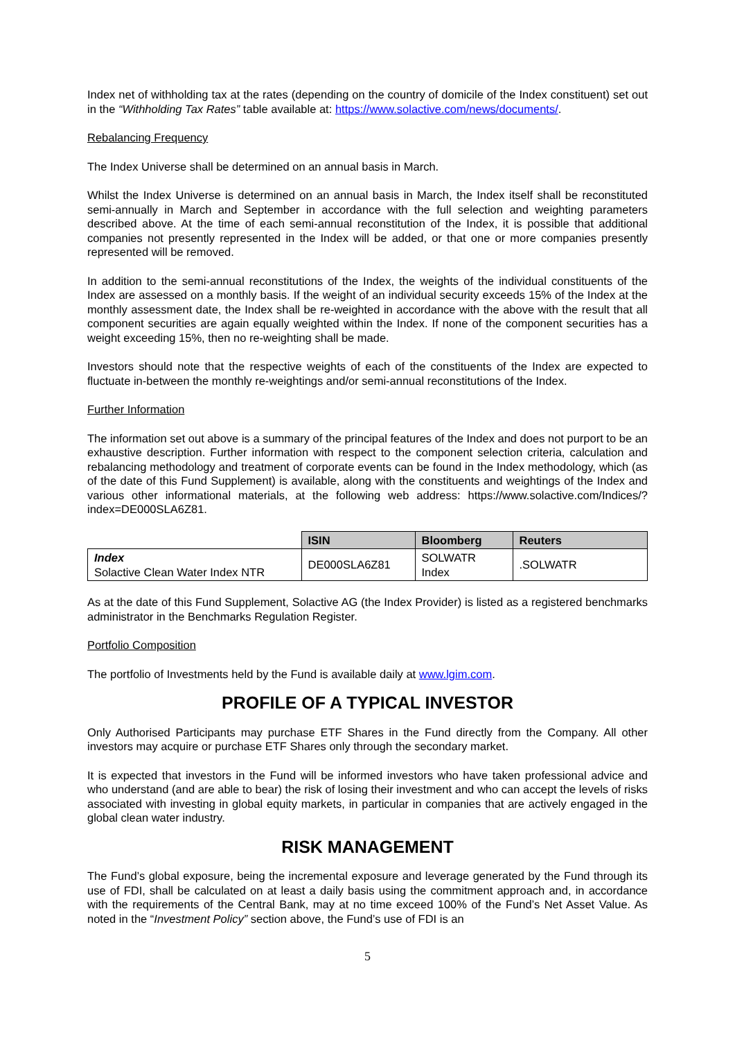Index net of withholding tax at the rates (depending on the country of domicile of the Index constituent) set out in the “Withholding Tax Rates” table available at: https://www.solactive.com/news/documents/.
Rebalancing Frequency
The Index Universe shall be determined on an annual basis in March.
Whilst the Index Universe is determined on an annual basis in March, the Index itself shall be reconstituted semi-annually in March and September in accordance with the full selection and weighting parameters described above. At the time of each semi-annual reconstitution of the Index, it is possible that additional companies not presently represented in the Index will be added, or that one or more companies presently represented will be removed.
In addition to the semi-annual reconstitutions of the Index, the weights of the individual constituents of the Index are assessed on a monthly basis. If the weight of an individual security exceeds 15% of the Index at the monthly assessment date, the Index shall be re-weighted in accordance with the above with the result that all component securities are again equally weighted within the Index. If none of the component securities has a weight exceeding 15%, then no re-weighting shall be made.
Investors should note that the respective weights of each of the constituents of the Index are expected to fluctuate in-between the monthly re-weightings and/or semi-annual reconstitutions of the Index.
Further Information
The information set out above is a summary of the principal features of the Index and does not purport to be an exhaustive description. Further information with respect to the component selection criteria, calculation and rebalancing methodology and treatment of corporate events can be found in the Index methodology, which (as of the date of this Fund Supplement) is available, along with the constituents and weightings of the Index and various other informational materials, at the following web address: https://www.solactive.com/Indices/?index=DE000SLA6Z81.
| | ISIN | Bloomberg | Reuters |
| Index Solactive Clean Water Index NTR | DE000SLA6Z81 | SOLWATR Index | .SOLWATR |
As at the date of this Fund Supplement, Solactive AG (the Index Provider) is listed as a registered benchmarks administrator in the Benchmarks Regulation Register.
Portfolio Composition
The portfolio of Investments held by the Fund is available daily at www.lgim.com.
PROFILE OF A TYPICAL INVESTOR
Only Authorised Participants may purchase ETF Shares in the Fund directly from the Company. All other investors may acquire or purchase ETF Shares only through the secondary market.
It is expected that investors in the Fund will be informed investors who have taken professional advice and who understand (and are able to bear) the risk of losing their investment and who can accept the levels of risks associated with investing in global equity markets, in particular in companies that are actively engaged in the global clean water industry.
RISK MANAGEMENT
The Fund’s global exposure, being the incremental exposure and leverage generated by the Fund through its use of FDI, shall be calculated on at least a daily basis using the commitment approach and, in accordance with the requirements of the Central Bank, may at no time exceed 100% of the Fund’s Net Asset Value. As noted in the “Investment Policy” section above, the Fund’s use of FDI is an
5